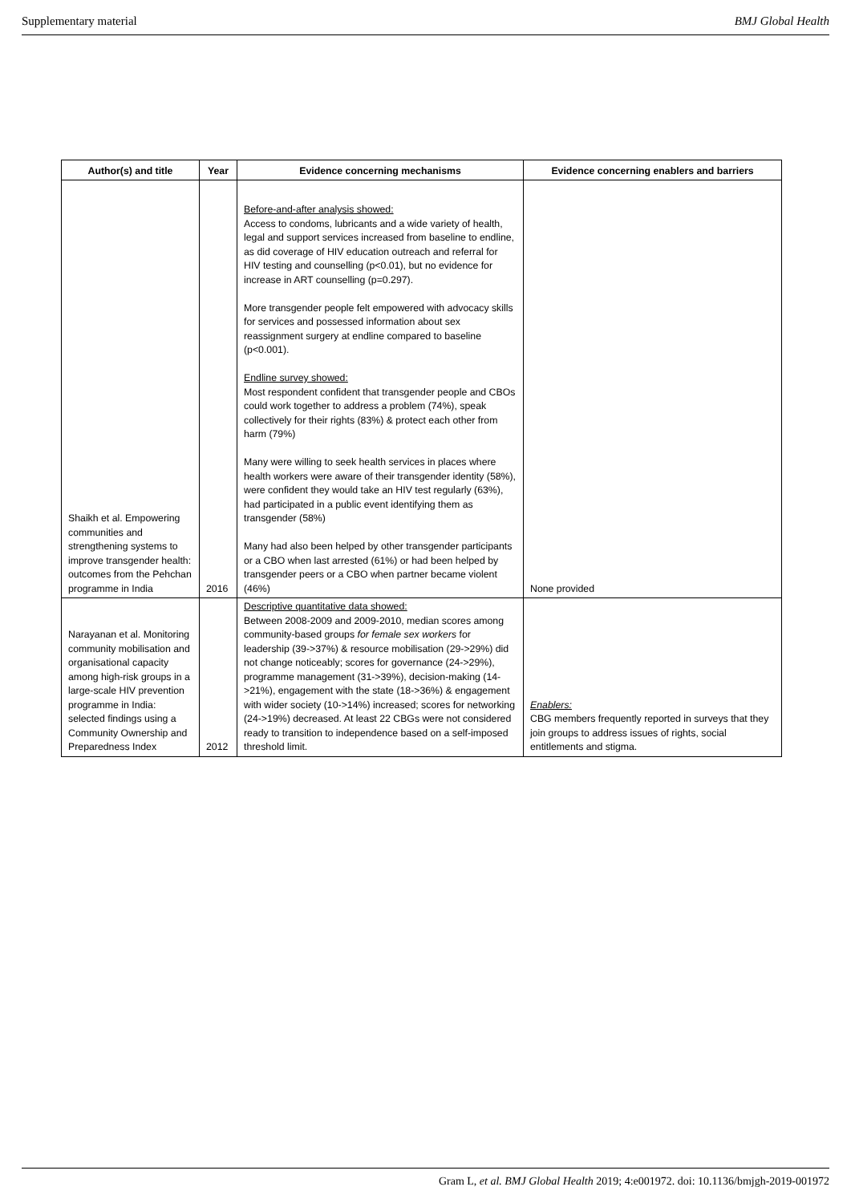Supplementary material BMJ Global Health
| Author(s) and title | Year | Evidence concerning mechanisms | Evidence concerning enablers and barriers |
| --- | --- | --- | --- |
| Shaikh et al. Empowering communities and strengthening systems to improve transgender health: outcomes from the Pehchan programme in India | 2016 | Before-and-after analysis showed: Access to condoms, lubricants and a wide variety of health, legal and support services increased from baseline to endline, as did coverage of HIV education outreach and referral for HIV testing and counselling (p<0.01), but no evidence for increase in ART counselling (p=0.297). More transgender people felt empowered with advocacy skills for services and possessed information about sex reassignment surgery at endline compared to baseline (p<0.001). Endline survey showed: Most respondent confident that transgender people and CBOs could work together to address a problem (74%), speak collectively for their rights (83%) & protect each other from harm (79%) Many were willing to seek health services in places where health workers were aware of their transgender identity (58%), were confident they would take an HIV test regularly (63%), had participated in a public event identifying them as transgender (58%) Many had also been helped by other transgender participants or a CBO when last arrested (61%) or had been helped by transgender peers or a CBO when partner became violent (46%) | None provided |
| Narayanan et al. Monitoring community mobilisation and organisational capacity among high-risk groups in a large-scale HIV prevention programme in India: selected findings using a Community Ownership and Preparedness Index | 2012 | Descriptive quantitative data showed: Between 2008-2009 and 2009-2010, median scores among community-based groups for female sex workers for leadership (39->37%) & resource mobilisation (29->29%) did not change noticeably; scores for governance (24->29%), programme management (31->39%), decision-making (14->21%), engagement with the state (18->36%) & engagement with wider society (10->14%) increased; scores for networking (24->19%) decreased. At least 22 CBGs were not considered ready to transition to independence based on a self-imposed threshold limit. | Enablers: CBG members frequently reported in surveys that they join groups to address issues of rights, social entitlements and stigma. |
Gram L, et al. BMJ Global Health 2019; 4:e001972. doi: 10.1136/bmjgh-2019-001972